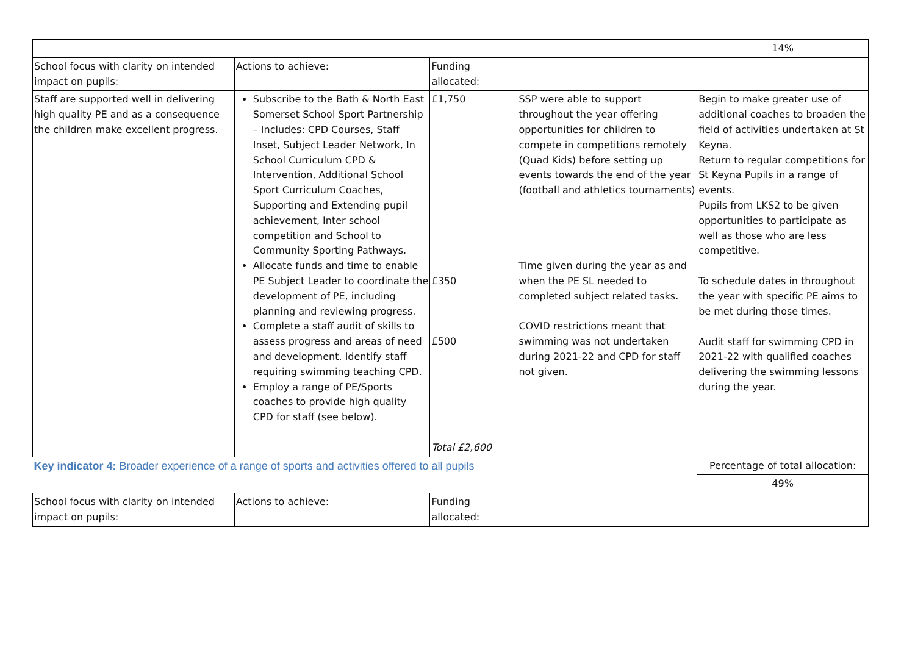| | | | | 14% |
| School focus with clarity on intended impact on pupils: | Actions to achieve: | Funding allocated: | | |
| Staff are supported well in delivering high quality PE and as a consequence the children make excellent progress. | Subscribe to the Bath & North East Somerset School Sport Partnership – Includes: CPD Courses, Staff Inset, Subject Leader Network, In School Curriculum CPD & Intervention, Additional School Sport Curriculum Coaches, Supporting and Extending pupil achievement, Inter school competition and School to Community Sporting Pathways. Allocate funds and time to enable PE Subject Leader to coordinate the development of PE, including planning and reviewing progress. Complete a staff audit of skills to assess progress and areas of need and development. Identify staff requiring swimming teaching CPD. Employ a range of PE/Sports coaches to provide high quality CPD for staff (see below). | £1,750 £350 £500 Total £2,600 | SSP were able to support throughout the year offering opportunities for children to compete in competitions remotely (Quad Kids) before setting up events towards the end of the year (football and athletics tournaments) Time given during the year as and when the PE SL needed to completed subject related tasks. COVID restrictions meant that swimming was not undertaken during 2021-22 and CPD for staff not given. | Begin to make greater use of additional coaches to broaden the field of activities undertaken at St Keyna. Return to regular competitions for St Keyna Pupils in a range of events. Pupils from LKS2 to be given opportunities to participate as well as those who are less competitive. To schedule dates in throughout the year with specific PE aims to be met during those times. Audit staff for swimming CPD in 2021-22 with qualified coaches delivering the swimming lessons during the year. |
| Key indicator 4: Broader experience of a range of sports and activities offered to all pupils | | | | Percentage of total allocation: |
| | | | | 49% |
| School focus with clarity on intended impact on pupils: | Actions to achieve: | Funding allocated: | | |